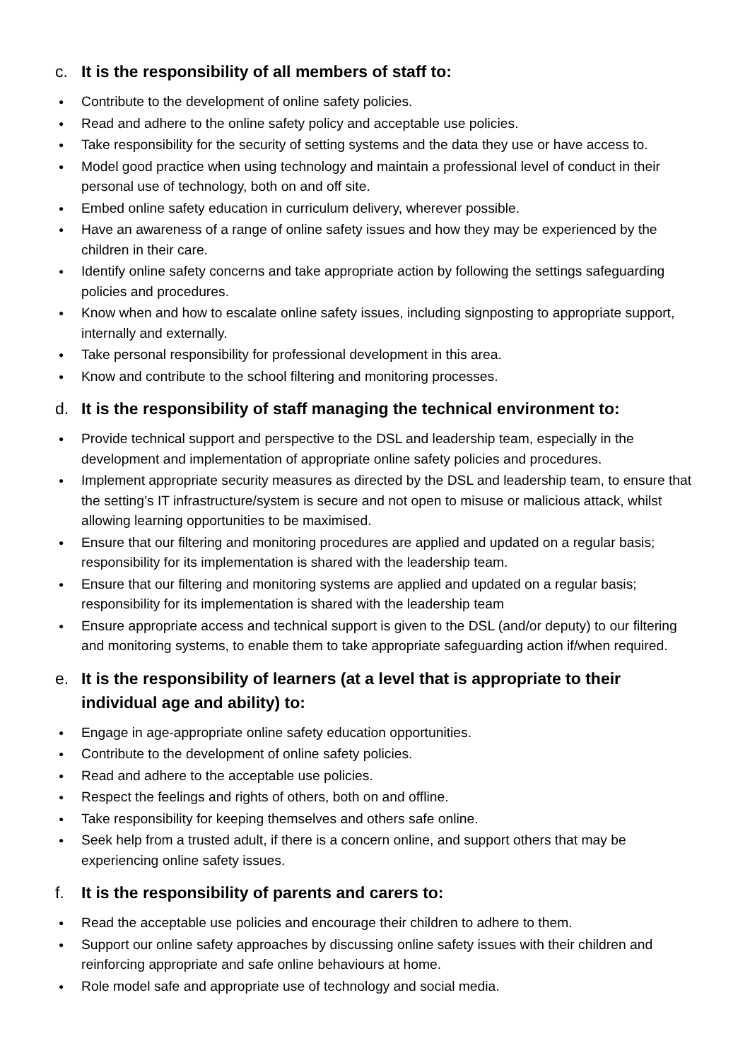c. It is the responsibility of all members of staff to:
● Contribute to the development of online safety policies.
● Read and adhere to the online safety policy and acceptable use policies.
● Take responsibility for the security of setting systems and the data they use or have access to.
● Model good practice when using technology and maintain a professional level of conduct in their personal use of technology, both on and off site.
● Embed online safety education in curriculum delivery, wherever possible.
● Have an awareness of a range of online safety issues and how they may be experienced by the children in their care.
● Identify online safety concerns and take appropriate action by following the settings safeguarding policies and procedures.
● Know when and how to escalate online safety issues, including signposting to appropriate support, internally and externally.
● Take personal responsibility for professional development in this area.
● Know and contribute to the school filtering and monitoring processes.
d. It is the responsibility of staff managing the technical environment to:
● Provide technical support and perspective to the DSL and leadership team, especially in the development and implementation of appropriate online safety policies and procedures.
● Implement appropriate security measures as directed by the DSL and leadership team, to ensure that the setting’s IT infrastructure/system is secure and not open to misuse or malicious attack, whilst allowing learning opportunities to be maximised.
● Ensure that our filtering and monitoring procedures are applied and updated on a regular basis; responsibility for its implementation is shared with the leadership team.
● Ensure that our filtering and monitoring systems are applied and updated on a regular basis; responsibility for its implementation is shared with the leadership team
● Ensure appropriate access and technical support is given to the DSL (and/or deputy) to our filtering and monitoring systems, to enable them to take appropriate safeguarding action if/when required.
e. It is the responsibility of learners (at a level that is appropriate to their individual age and ability) to:
● Engage in age-appropriate online safety education opportunities.
● Contribute to the development of online safety policies.
● Read and adhere to the acceptable use policies.
● Respect the feelings and rights of others, both on and offline.
● Take responsibility for keeping themselves and others safe online.
● Seek help from a trusted adult, if there is a concern online, and support others that may be experiencing online safety issues.
f. It is the responsibility of parents and carers to:
● Read the acceptable use policies and encourage their children to adhere to them.
● Support our online safety approaches by discussing online safety issues with their children and reinforcing appropriate and safe online behaviours at home.
● Role model safe and appropriate use of technology and social media.